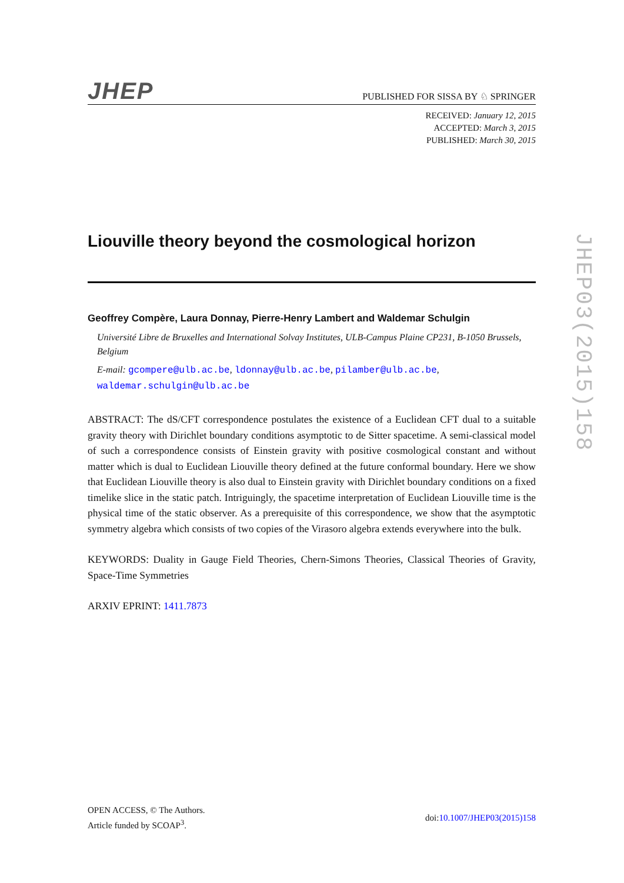JHEP PUBLISHED FOR SISSA BY ♘ SPRINGER
RECEIVED: January 12, 2015
ACCEPTED: March 3, 2015
PUBLISHED: March 30, 2015
Liouville theory beyond the cosmological horizon
Geoffrey Compère, Laura Donnay, Pierre-Henry Lambert and Waldemar Schulgin
Université Libre de Bruxelles and International Solvay Institutes, ULB-Campus Plaine CP231, B-1050 Brussels, Belgium
E-mail: gcompere@ulb.ac.be, ldonnay@ulb.ac.be, pilamber@ulb.ac.be, waldemar.schulgin@ulb.ac.be
ABSTRACT: The dS/CFT correspondence postulates the existence of a Euclidean CFT dual to a suitable gravity theory with Dirichlet boundary conditions asymptotic to de Sitter spacetime. A semi-classical model of such a correspondence consists of Einstein gravity with positive cosmological constant and without matter which is dual to Euclidean Liouville theory defined at the future conformal boundary. Here we show that Euclidean Liouville theory is also dual to Einstein gravity with Dirichlet boundary conditions on a fixed timelike slice in the static patch. Intriguingly, the spacetime interpretation of Euclidean Liouville time is the physical time of the static observer. As a prerequisite of this correspondence, we show that the asymptotic symmetry algebra which consists of two copies of the Virasoro algebra extends everywhere into the bulk.
KEYWORDS: Duality in Gauge Field Theories, Chern-Simons Theories, Classical Theories of Gravity, Space-Time Symmetries
ARXIV EPRINT: 1411.7873
JHEP03(2015)158
OPEN ACCESS, © The Authors.
Article funded by SCOAP<sup>3</sup>.
doi:10.1007/JHEP03(2015)158